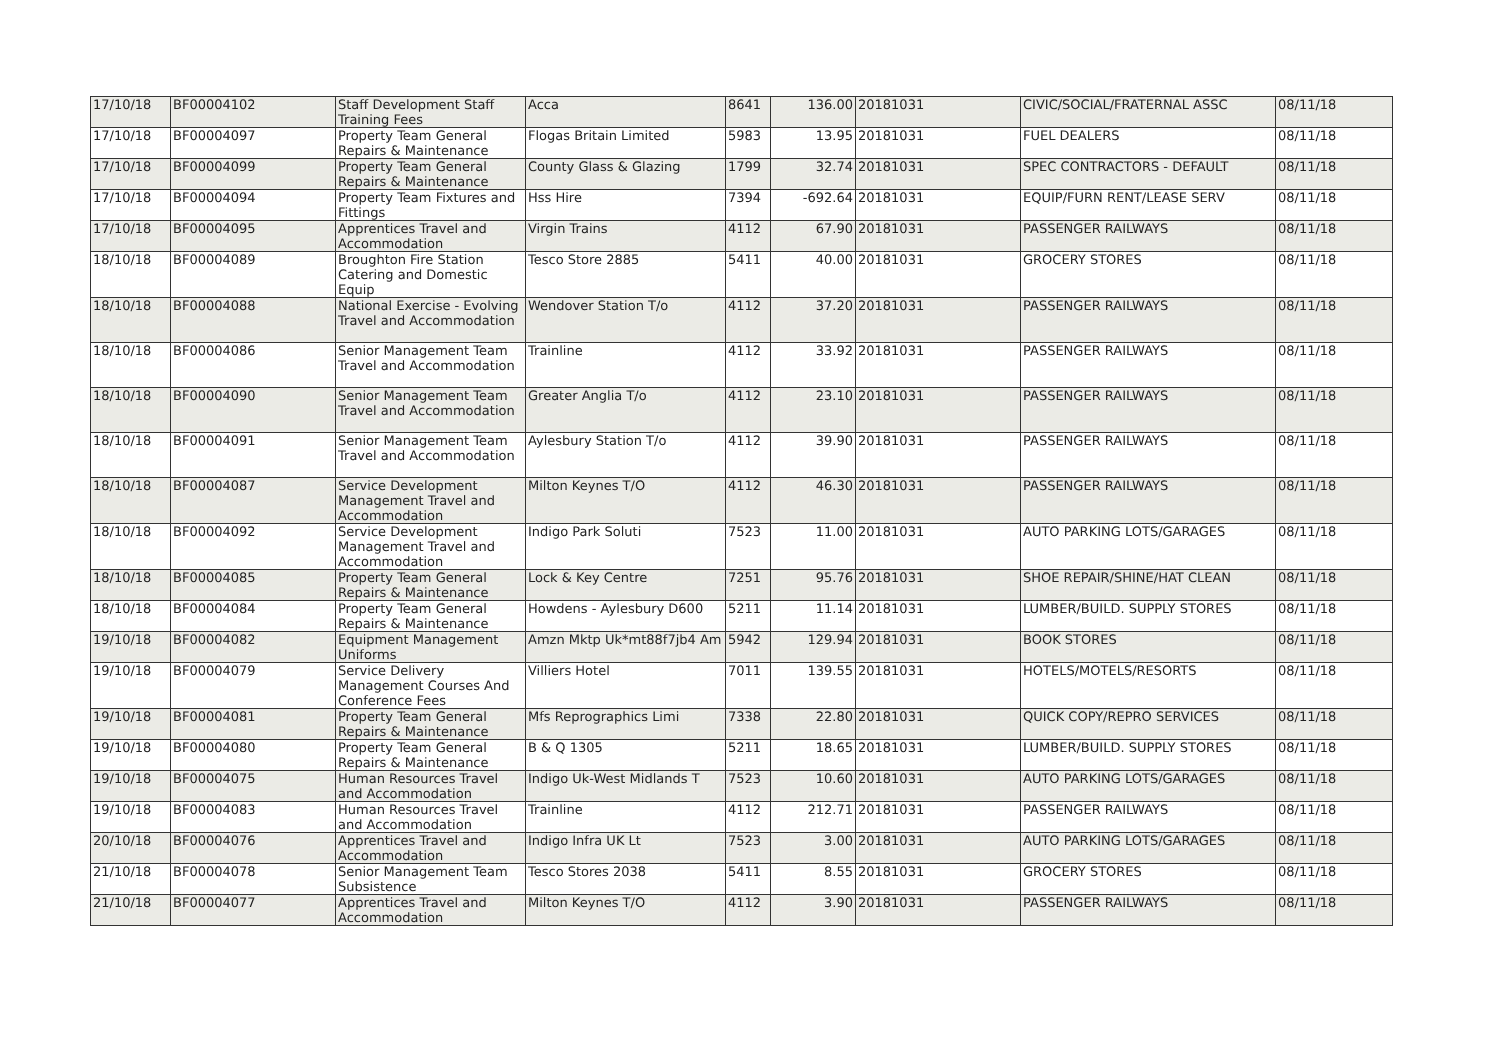| 17/10/18 | BF00004102 | Staff Development Staff Training Fees | Acca | 8641 | 136.00 | 20181031 | CIVIC/SOCIAL/FRATERNAL ASSC | 08/11/18 |
| 17/10/18 | BF00004097 | Property Team General Repairs & Maintenance | Flogas Britain Limited | 5983 | 13.95 | 20181031 | FUEL DEALERS | 08/11/18 |
| 17/10/18 | BF00004099 | Property Team General Repairs & Maintenance | County Glass & Glazing | 1799 | 32.74 | 20181031 | SPEC CONTRACTORS - DEFAULT | 08/11/18 |
| 17/10/18 | BF00004094 | Property Team Fixtures and Fittings | Hss Hire | 7394 | -692.64 | 20181031 | EQUIP/FURN RENT/LEASE SERV | 08/11/18 |
| 17/10/18 | BF00004095 | Apprentices Travel and Accommodation | Virgin Trains | 4112 | 67.90 | 20181031 | PASSENGER RAILWAYS | 08/11/18 |
| 18/10/18 | BF00004089 | Broughton Fire Station Catering and Domestic Equip | Tesco Store 2885 | 5411 | 40.00 | 20181031 | GROCERY STORES | 08/11/18 |
| 18/10/18 | BF00004088 | National Exercise - Evolving Travel and Accommodation | Wendover Station T/o | 4112 | 37.20 | 20181031 | PASSENGER RAILWAYS | 08/11/18 |
| 18/10/18 | BF00004086 | Senior Management Team Travel and Accommodation | Trainline | 4112 | 33.92 | 20181031 | PASSENGER RAILWAYS | 08/11/18 |
| 18/10/18 | BF00004090 | Senior Management Team Travel and Accommodation | Greater Anglia T/o | 4112 | 23.10 | 20181031 | PASSENGER RAILWAYS | 08/11/18 |
| 18/10/18 | BF00004091 | Senior Management Team Travel and Accommodation | Aylesbury Station T/o | 4112 | 39.90 | 20181031 | PASSENGER RAILWAYS | 08/11/18 |
| 18/10/18 | BF00004087 | Service Development Management Travel and Accommodation | Milton Keynes T/O | 4112 | 46.30 | 20181031 | PASSENGER RAILWAYS | 08/11/18 |
| 18/10/18 | BF00004092 | Service Development Management Travel and Accommodation | Indigo Park Soluti | 7523 | 11.00 | 20181031 | AUTO PARKING LOTS/GARAGES | 08/11/18 |
| 18/10/18 | BF00004085 | Property Team General Repairs & Maintenance | Lock & Key Centre | 7251 | 95.76 | 20181031 | SHOE REPAIR/SHINE/HAT CLEAN | 08/11/18 |
| 18/10/18 | BF00004084 | Property Team General Repairs & Maintenance | Howdens - Aylesbury D600 | 5211 | 11.14 | 20181031 | LUMBER/BUILD. SUPPLY STORES | 08/11/18 |
| 19/10/18 | BF00004082 | Equipment Management Uniforms | Amzn Mktp Uk*mt88f7jb4 Am | 5942 | 129.94 | 20181031 | BOOK STORES | 08/11/18 |
| 19/10/18 | BF00004079 | Service Delivery Management Courses And Conference Fees | Villiers Hotel | 7011 | 139.55 | 20181031 | HOTELS/MOTELS/RESORTS | 08/11/18 |
| 19/10/18 | BF00004081 | Property Team General Repairs & Maintenance | Mfs Reprographics Limi | 7338 | 22.80 | 20181031 | QUICK COPY/REPRO SERVICES | 08/11/18 |
| 19/10/18 | BF00004080 | Property Team General Repairs & Maintenance | B & Q 1305 | 5211 | 18.65 | 20181031 | LUMBER/BUILD. SUPPLY STORES | 08/11/18 |
| 19/10/18 | BF00004075 | Human Resources Travel and Accommodation | Indigo Uk-West Midlands T | 7523 | 10.60 | 20181031 | AUTO PARKING LOTS/GARAGES | 08/11/18 |
| 19/10/18 | BF00004083 | Human Resources Travel and Accommodation | Trainline | 4112 | 212.71 | 20181031 | PASSENGER RAILWAYS | 08/11/18 |
| 20/10/18 | BF00004076 | Apprentices Travel and Accommodation | Indigo Infra UK Lt | 7523 | 3.00 | 20181031 | AUTO PARKING LOTS/GARAGES | 08/11/18 |
| 21/10/18 | BF00004078 | Senior Management Team Subsistence | Tesco Stores 2038 | 5411 | 8.55 | 20181031 | GROCERY STORES | 08/11/18 |
| 21/10/18 | BF00004077 | Apprentices Travel and Accommodation | Milton Keynes T/O | 4112 | 3.90 | 20181031 | PASSENGER RAILWAYS | 08/11/18 |